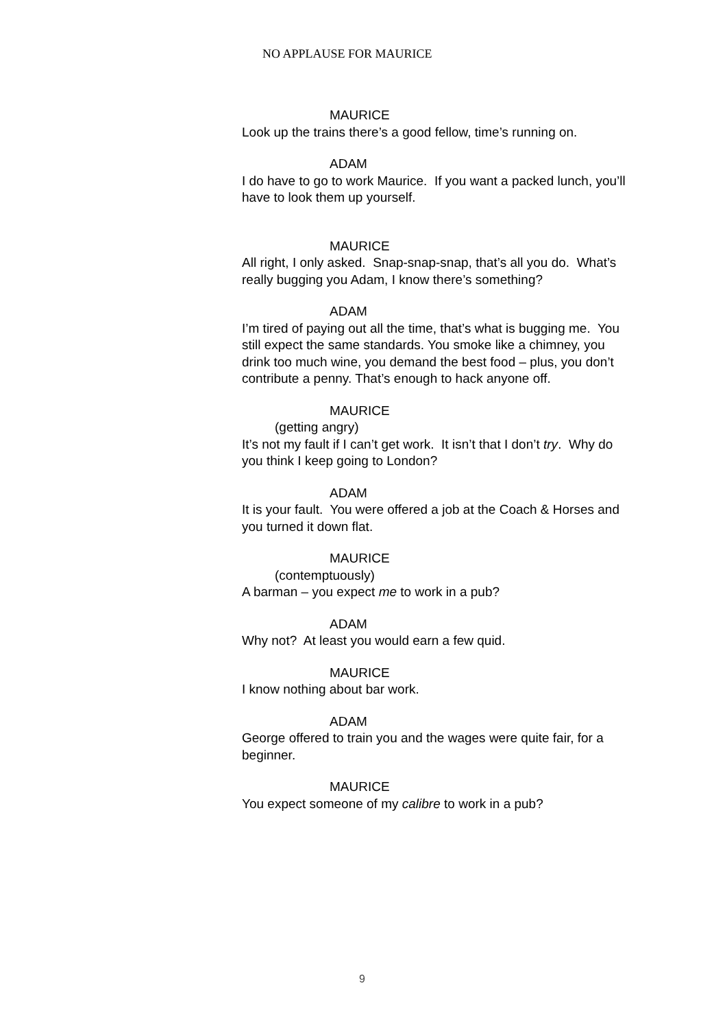NO APPLAUSE FOR MAURICE
MAURICE
Look up the trains there’s a good fellow, time’s running on.
ADAM
I do have to go to work Maurice. If you want a packed lunch, you’ll have to look them up yourself.
MAURICE
All right, I only asked. Snap-snap-snap, that’s all you do. What’s really bugging you Adam, I know there’s something?
ADAM
I’m tired of paying out all the time, that’s what is bugging me. You still expect the same standards. You smoke like a chimney, you drink too much wine, you demand the best food – plus, you don’t contribute a penny. That’s enough to hack anyone off.
MAURICE
(getting angry)
It’s not my fault if I can’t get work. It isn’t that I don’t try. Why do you think I keep going to London?
ADAM
It is your fault. You were offered a job at the Coach & Horses and you turned it down flat.
MAURICE
(contemptuously)
A barman – you expect me to work in a pub?
ADAM
Why not? At least you would earn a few quid.
MAURICE
I know nothing about bar work.
ADAM
George offered to train you and the wages were quite fair, for a beginner.
MAURICE
You expect someone of my calibre to work in a pub?
9